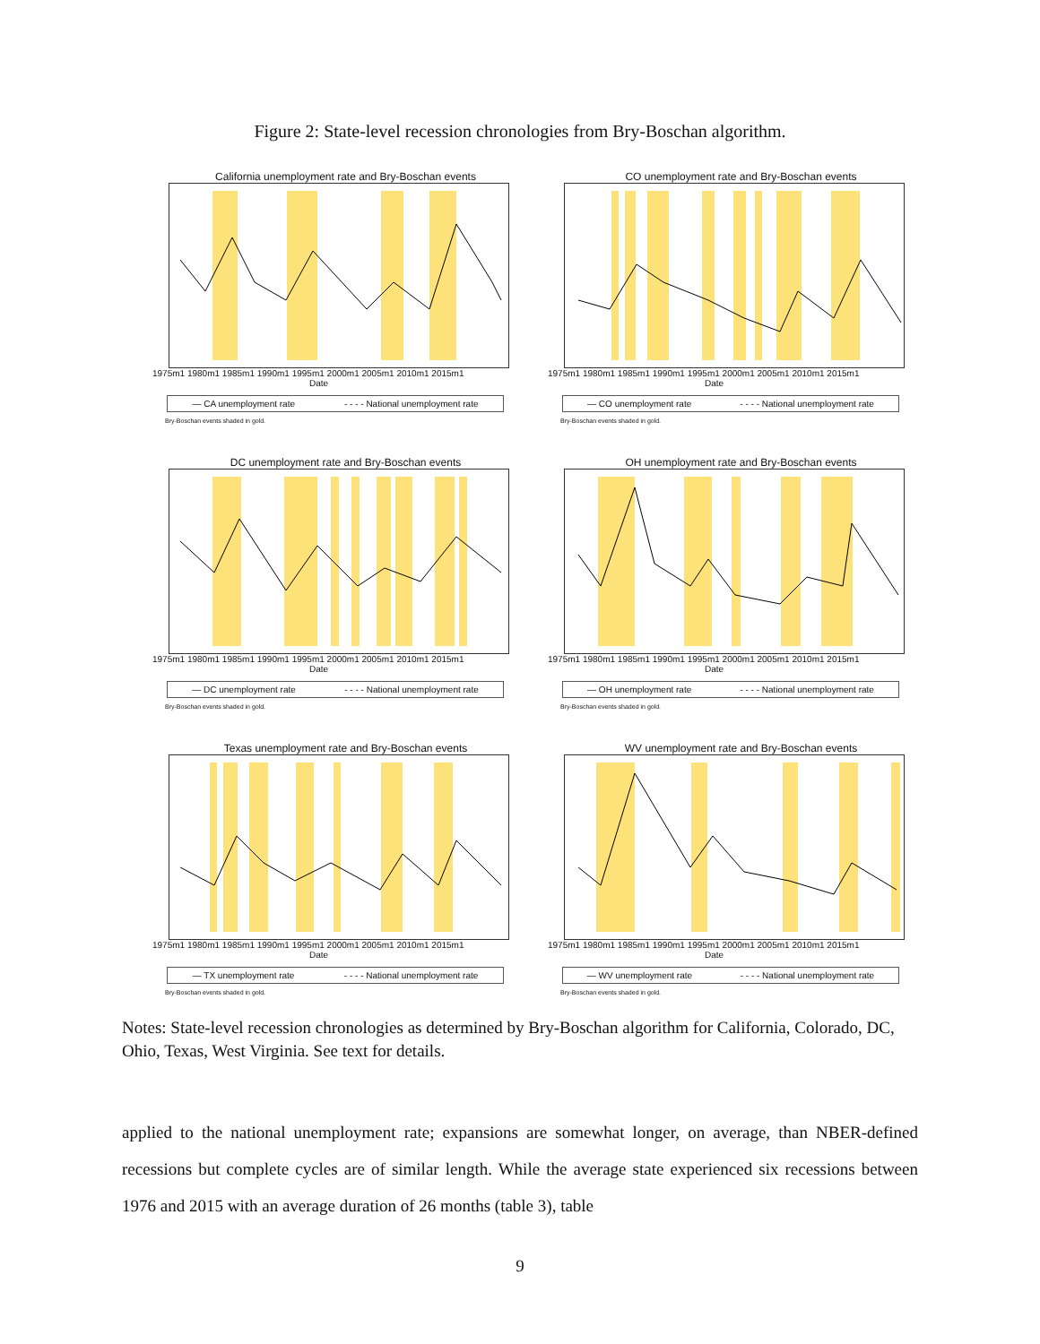Figure 2: State-level recession chronologies from Bry-Boschan algorithm.
California unemployment rate and Bry-Boschan events
1975m1 1980m1 1985m1 1990m1 1995m1 2000m1 2005m1 2010m1 2015m1
Date
— CA unemployment rate - - - - National unemployment rate
Bry-Boschan events shaded in gold.
CO unemployment rate and Bry-Boschan events
1975m1 1980m1 1985m1 1990m1 1995m1 2000m1 2005m1 2010m1 2015m1
Date
— CO unemployment rate - - - - National unemployment rate
Bry-Boschan events shaded in gold.
DC unemployment rate and Bry-Boschan events
1975m1 1980m1 1985m1 1990m1 1995m1 2000m1 2005m1 2010m1 2015m1
Date
— DC unemployment rate - - - - National unemployment rate
Bry-Boschan events shaded in gold.
OH unemployment rate and Bry-Boschan events
1975m1 1980m1 1985m1 1990m1 1995m1 2000m1 2005m1 2010m1 2015m1
Date
— OH unemployment rate - - - - National unemployment rate
Bry-Boschan events shaded in gold.
Texas unemployment rate and Bry-Boschan events
1975m1 1980m1 1985m1 1990m1 1995m1 2000m1 2005m1 2010m1 2015m1
Date
— TX unemployment rate - - - - National unemployment rate
Bry-Boschan events shaded in gold.
WV unemployment rate and Bry-Boschan events
1975m1 1980m1 1985m1 1990m1 1995m1 2000m1 2005m1 2010m1 2015m1
Date
— WV unemployment rate - - - - National unemployment rate
Bry-Boschan events shaded in gold.
Notes: State-level recession chronologies as determined by Bry-Boschan algorithm for California, Colorado, DC, Ohio, Texas, West Virginia. See text for details.
applied to the national unemployment rate; expansions are somewhat longer, on average, than NBER-defined recessions but complete cycles are of similar length. While the average state experienced six recessions between 1976 and 2015 with an average duration of 26 months (table 3), table
9